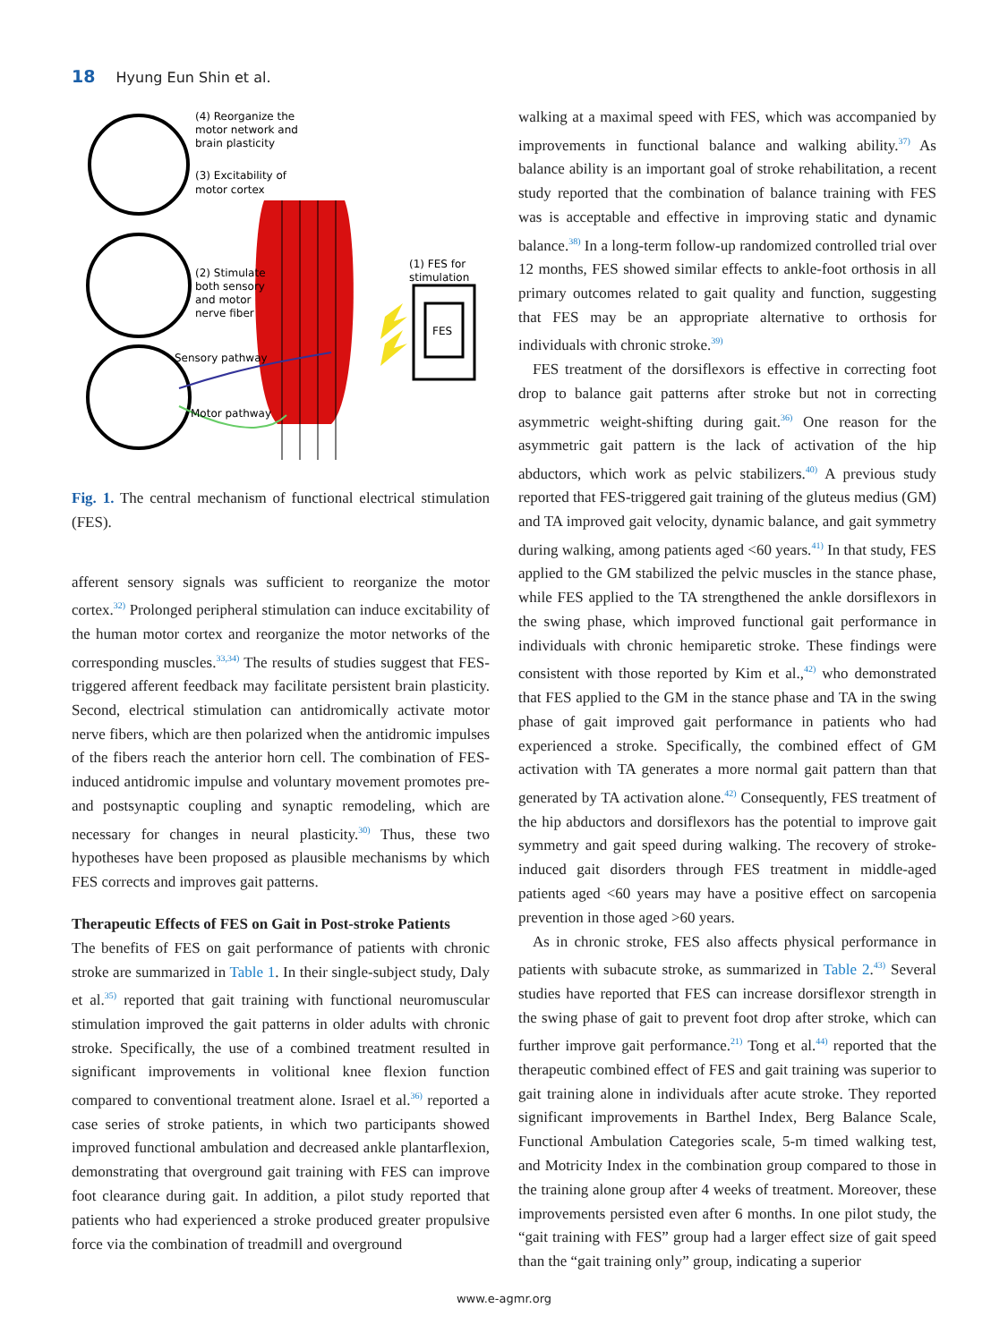18 Hyung Eun Shin et al.
FES
(4) Reorganize the
motor network and
brain plasticity
(3) Excitability of
motor cortex
(1) FES for
stimulation
(2) Stimulate
both sensory
and motor
nerve fiber
Sensory pathway
Motor pathway
Fig. 1. The central mechanism of functional electrical stimulation (FES).
afferent sensory signals was sufficient to reorganize the motor cortex.<sup>32)</sup> Prolonged peripheral stimulation can induce excitability of the human motor cortex and reorganize the motor networks of the corresponding muscles.<sup>33,34)</sup> The results of studies suggest that FES-triggered afferent feedback may facilitate persistent brain plasticity. Second, electrical stimulation can antidromically activate motor nerve fibers, which are then polarized when the antidromic impulses of the fibers reach the anterior horn cell. The combination of FES-induced antidromic impulse and voluntary movement promotes pre- and postsynaptic coupling and synaptic remodeling, which are necessary for changes in neural plasticity.<sup>30)</sup> Thus, these two hypotheses have been proposed as plausible mechanisms by which FES corrects and improves gait patterns.
Therapeutic Effects of FES on Gait in Post-stroke Patients
The benefits of FES on gait performance of patients with chronic stroke are summarized in Table 1. In their single-subject study, Daly et al.<sup>35)</sup> reported that gait training with functional neuromuscular stimulation improved the gait patterns in older adults with chronic stroke. Specifically, the use of a combined treatment resulted in significant improvements in volitional knee flexion function compared to conventional treatment alone. Israel et al.<sup>36)</sup> reported a case series of stroke patients, in which two participants showed improved functional ambulation and decreased ankle plantarflexion, demonstrating that overground gait training with FES can improve foot clearance during gait. In addition, a pilot study reported that patients who had experienced a stroke produced greater propulsive force via the combination of treadmill and overground
walking at a maximal speed with FES, which was accompanied by improvements in functional balance and walking ability.<sup>37)</sup> As balance ability is an important goal of stroke rehabilitation, a recent study reported that the combination of balance training with FES was is acceptable and effective in improving static and dynamic balance.<sup>38)</sup> In a long-term follow-up randomized controlled trial over 12 months, FES showed similar effects to ankle-foot orthosis in all primary outcomes related to gait quality and function, suggesting that FES may be an appropriate alternative to orthosis for individuals with chronic stroke.<sup>39)</sup>
FES treatment of the dorsiflexors is effective in correcting foot drop to balance gait patterns after stroke but not in correcting asymmetric weight-shifting during gait.<sup>36)</sup> One reason for the asymmetric gait pattern is the lack of activation of the hip abductors, which work as pelvic stabilizers.<sup>40)</sup> A previous study reported that FES-triggered gait training of the gluteus medius (GM) and TA improved gait velocity, dynamic balance, and gait symmetry during walking, among patients aged <60 years.<sup>41)</sup> In that study, FES applied to the GM stabilized the pelvic muscles in the stance phase, while FES applied to the TA strengthened the ankle dorsiflexors in the swing phase, which improved functional gait performance in individuals with chronic hemiparetic stroke. These findings were consistent with those reported by Kim et al.,<sup>42)</sup> who demonstrated that FES applied to the GM in the stance phase and TA in the swing phase of gait improved gait performance in patients who had experienced a stroke. Specifically, the combined effect of GM activation with TA generates a more normal gait pattern than that generated by TA activation alone.<sup>42)</sup> Consequently, FES treatment of the hip abductors and dorsiflexors has the potential to improve gait symmetry and gait speed during walking. The recovery of stroke-induced gait disorders through FES treatment in middle-aged patients aged <60 years may have a positive effect on sarcopenia prevention in those aged >60 years.
As in chronic stroke, FES also affects physical performance in patients with subacute stroke, as summarized in Table 2.<sup>43)</sup> Several studies have reported that FES can increase dorsiflexor strength in the swing phase of gait to prevent foot drop after stroke, which can further improve gait performance.<sup>21)</sup> Tong et al.<sup>44)</sup> reported that the therapeutic combined effect of FES and gait training was superior to gait training alone in individuals after acute stroke. They reported significant improvements in Barthel Index, Berg Balance Scale, Functional Ambulation Categories scale, 5-m timed walking test, and Motricity Index in the combination group compared to those in the training alone group after 4 weeks of treatment. Moreover, these improvements persisted even after 6 months. In one pilot study, the “gait training with FES” group had a larger effect size of gait speed than the “gait training only” group, indicating a superior
www.e-agmr.org